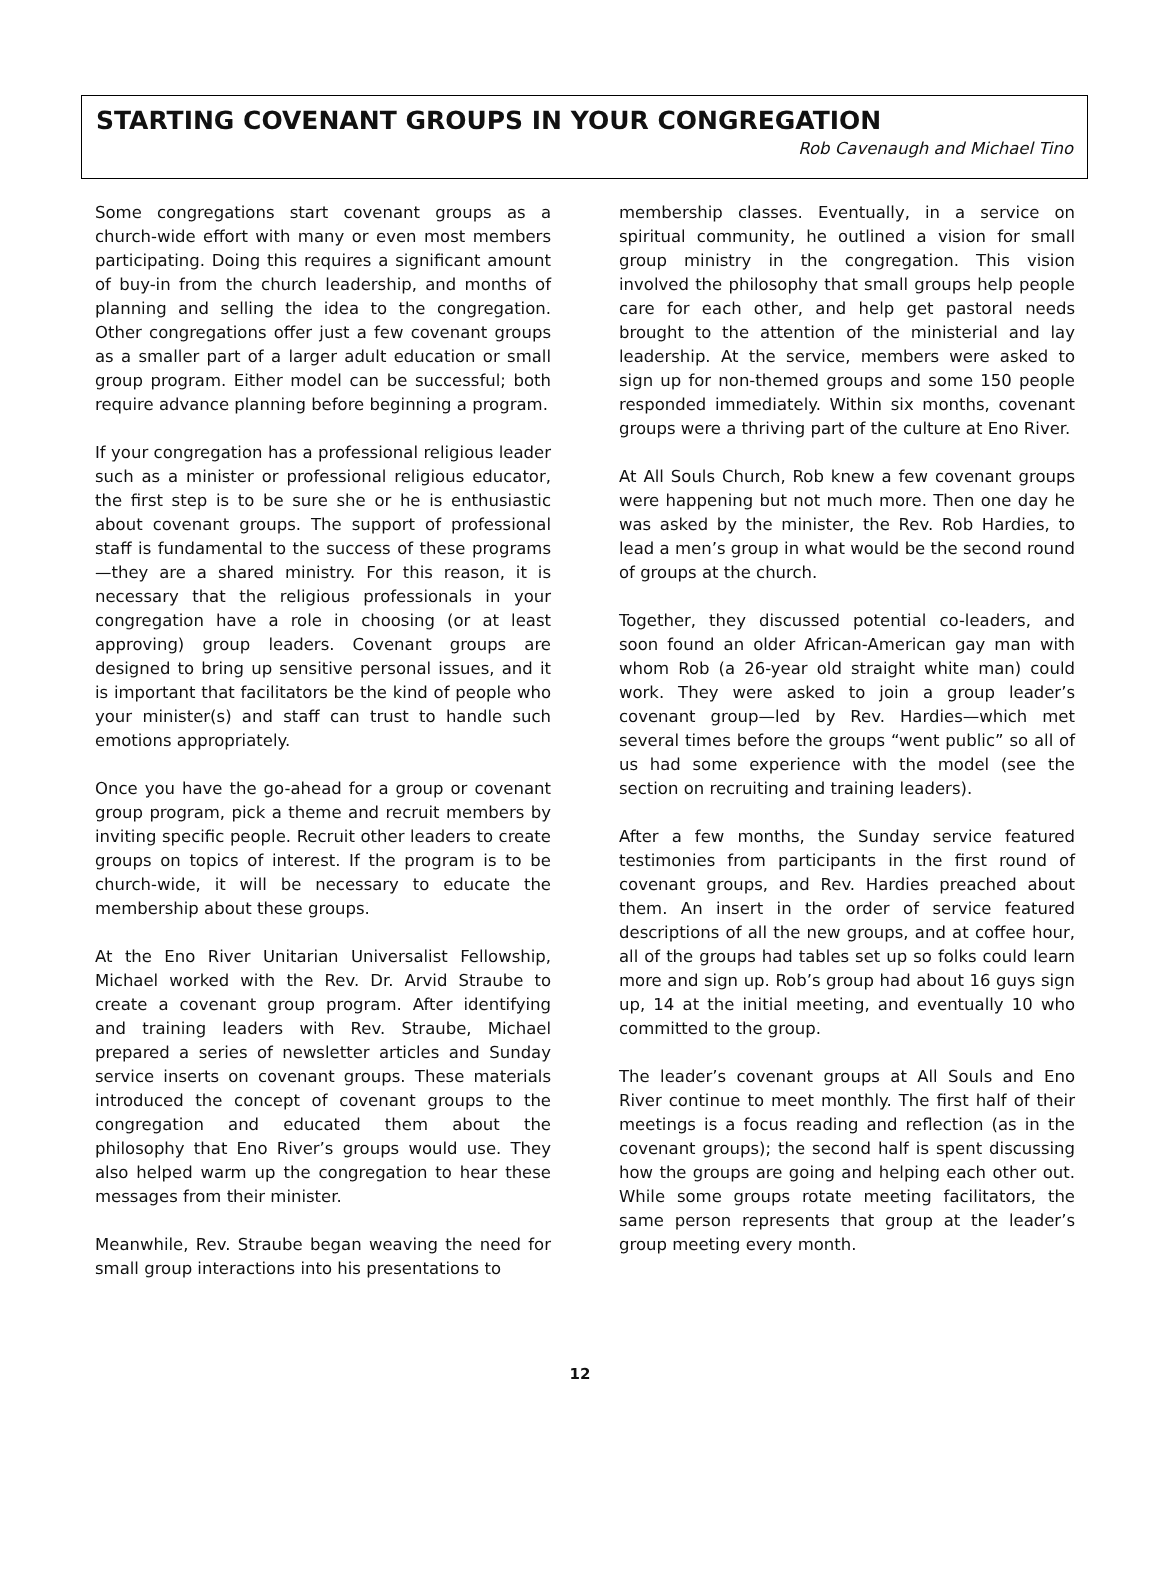STARTING COVENANT GROUPS IN YOUR CONGREGATION
Rob Cavenaugh and Michael Tino
Some congregations start covenant groups as a church-wide effort with many or even most members participating. Doing this requires a significant amount of buy-in from the church leadership, and months of planning and selling the idea to the congregation. Other congregations offer just a few covenant groups as a smaller part of a larger adult education or small group program. Either model can be successful; both require advance planning before beginning a program.
If your congregation has a professional religious leader such as a minister or professional religious educator, the first step is to be sure she or he is enthusiastic about covenant groups. The support of professional staff is fundamental to the success of these programs—they are a shared ministry. For this reason, it is necessary that the religious professionals in your congregation have a role in choosing (or at least approving) group leaders. Covenant groups are designed to bring up sensitive personal issues, and it is important that facilitators be the kind of people who your minister(s) and staff can trust to handle such emotions appropriately.
Once you have the go-ahead for a group or covenant group program, pick a theme and recruit members by inviting specific people. Recruit other leaders to create groups on topics of interest. If the program is to be church-wide, it will be necessary to educate the membership about these groups.
At the Eno River Unitarian Universalist Fellowship, Michael worked with the Rev. Dr. Arvid Straube to create a covenant group program. After identifying and training leaders with Rev. Straube, Michael prepared a series of newsletter articles and Sunday service inserts on covenant groups. These materials introduced the concept of covenant groups to the congregation and educated them about the philosophy that Eno River’s groups would use. They also helped warm up the congregation to hear these messages from their minister.
Meanwhile, Rev. Straube began weaving the need for small group interactions into his presentations to
membership classes. Eventually, in a service on spiritual community, he outlined a vision for small group ministry in the congregation. This vision involved the philosophy that small groups help people care for each other, and help get pastoral needs brought to the attention of the ministerial and lay leadership. At the service, members were asked to sign up for non-themed groups and some 150 people responded immediately. Within six months, covenant groups were a thriving part of the culture at Eno River.
At All Souls Church, Rob knew a few covenant groups were happening but not much more. Then one day he was asked by the minister, the Rev. Rob Hardies, to lead a men’s group in what would be the second round of groups at the church.
Together, they discussed potential co-leaders, and soon found an older African-American gay man with whom Rob (a 26-year old straight white man) could work. They were asked to join a group leader’s covenant group—led by Rev. Hardies—which met several times before the groups “went public” so all of us had some experience with the model (see the section on recruiting and training leaders).
After a few months, the Sunday service featured testimonies from participants in the first round of covenant groups, and Rev. Hardies preached about them. An insert in the order of service featured descriptions of all the new groups, and at coffee hour, all of the groups had tables set up so folks could learn more and sign up. Rob’s group had about 16 guys sign up, 14 at the initial meeting, and eventually 10 who committed to the group.
The leader’s covenant groups at All Souls and Eno River continue to meet monthly. The first half of their meetings is a focus reading and reflection (as in the covenant groups); the second half is spent discussing how the groups are going and helping each other out. While some groups rotate meeting facilitators, the same person represents that group at the leader’s group meeting every month.
12